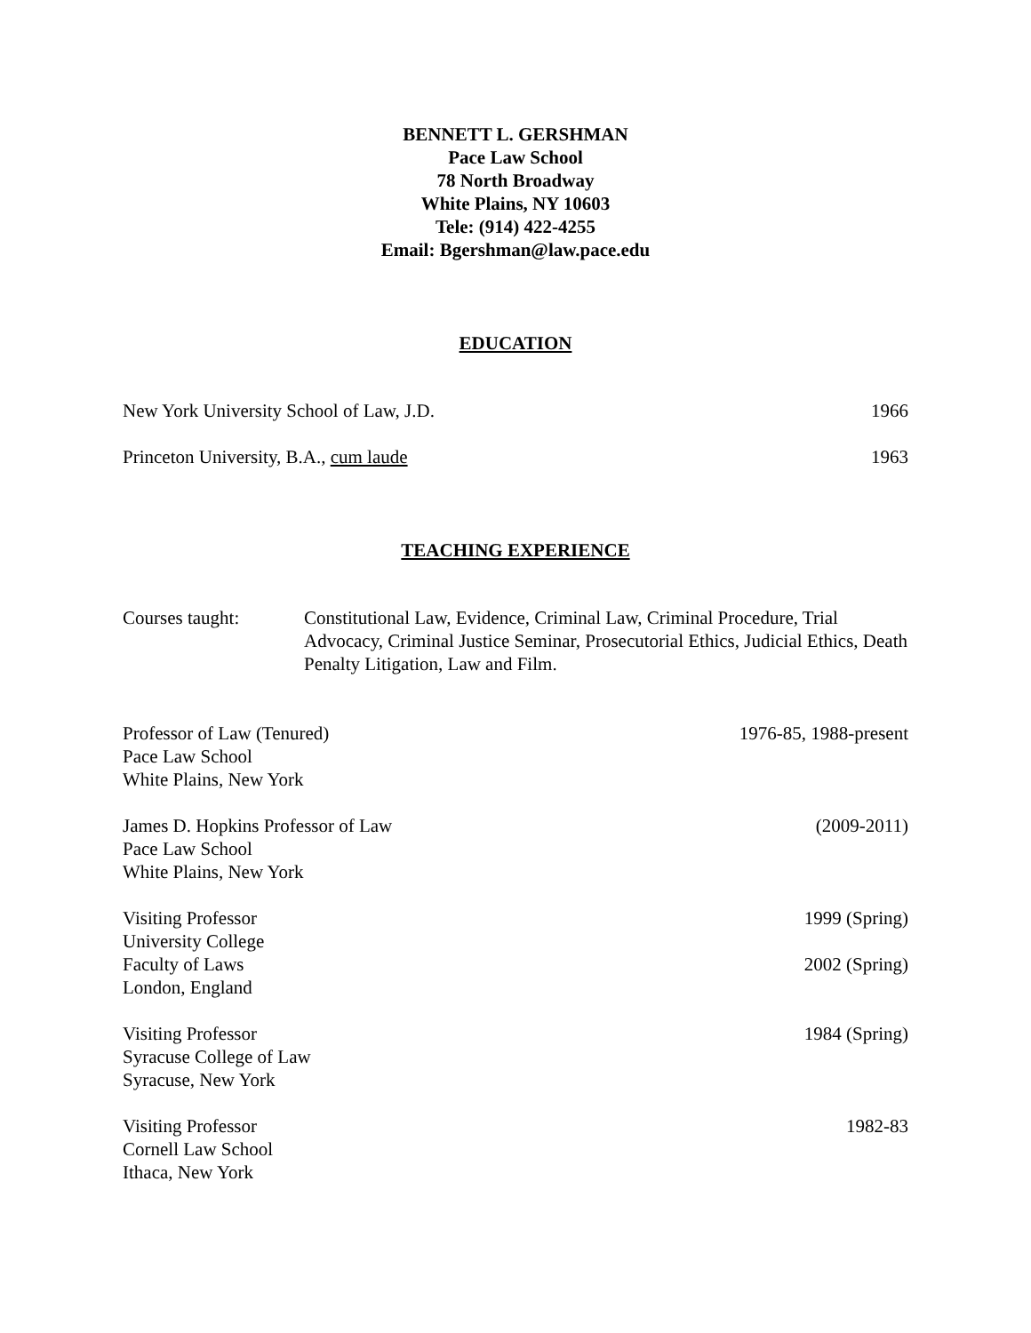BENNETT L. GERSHMAN
Pace Law School
78 North Broadway
White Plains, NY 10603
Tele: (914) 422-4255
Email: Bgershman@law.pace.edu
EDUCATION
New York University School of Law, J.D. 1966
Princeton University, B.A., cum laude 1963
TEACHING EXPERIENCE
Courses taught: Constitutional Law, Evidence, Criminal Law, Criminal Procedure, Trial Advocacy, Criminal Justice Seminar, Prosecutorial Ethics, Judicial Ethics, Death Penalty Litigation, Law and Film.
Professor of Law (Tenured) 1976-85, 1988-present
Pace Law School
White Plains, New York
James D. Hopkins Professor of Law (2009-2011)
Pace Law School
White Plains, New York
Visiting Professor 1999 (Spring)
University College
Faculty of Laws 2002 (Spring)
London, England
Visiting Professor 1984 (Spring)
Syracuse College of Law
Syracuse, New York
Visiting Professor 1982-83
Cornell Law School
Ithaca, New York